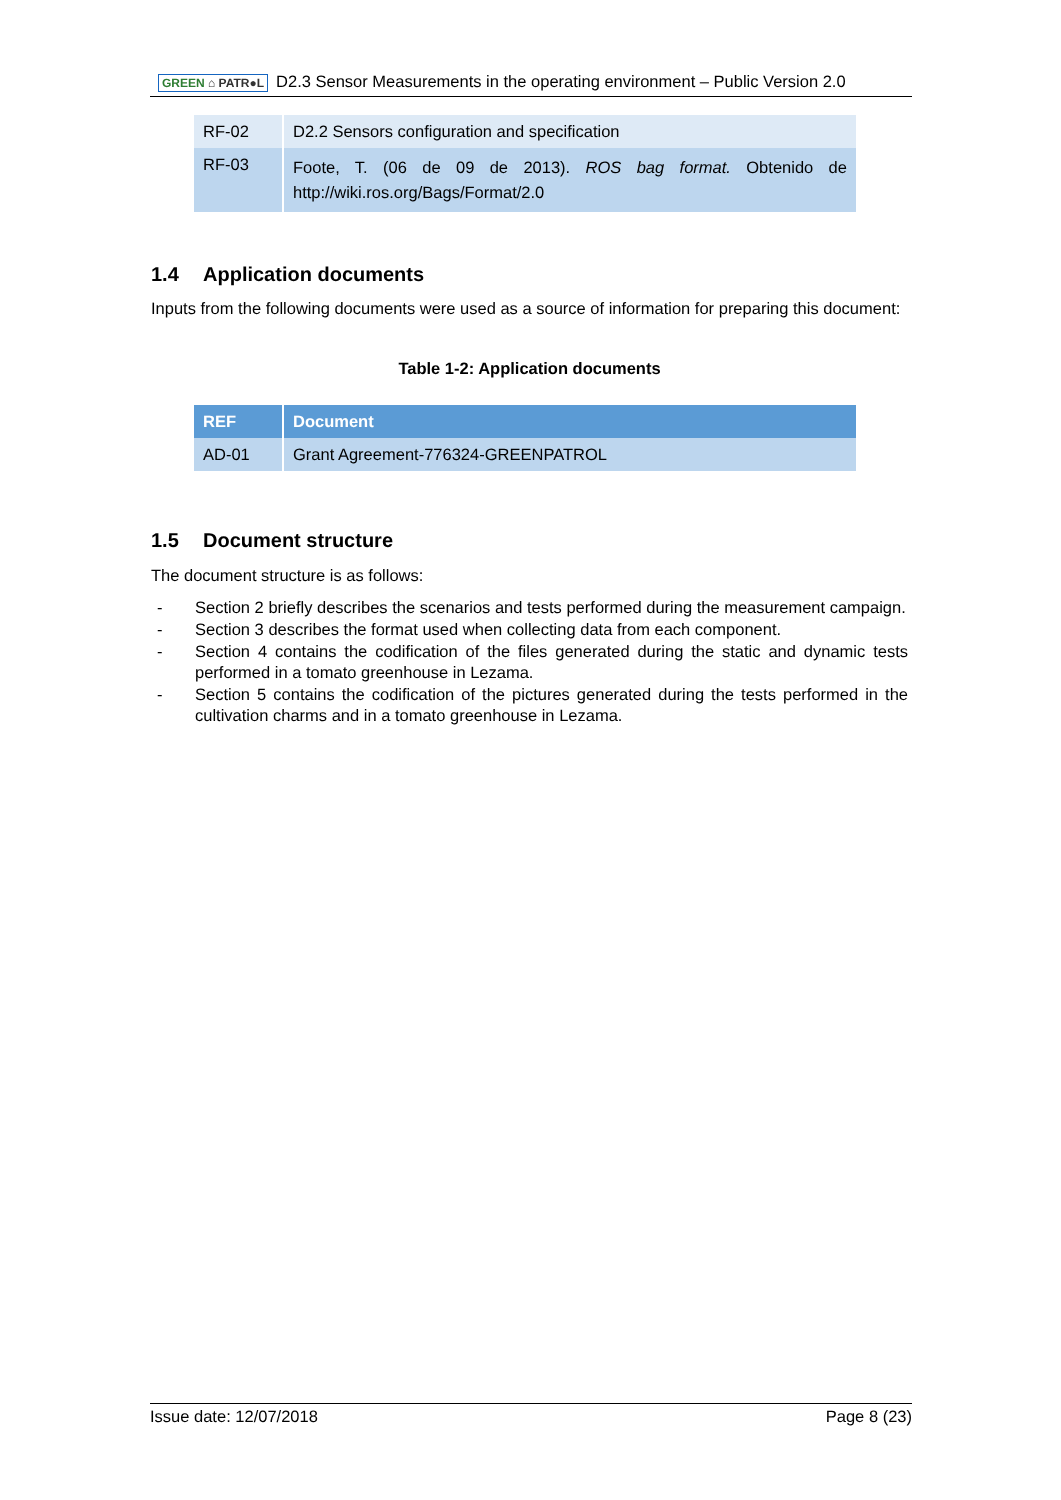GREEN ⌂ PATR●L
D2.3 Sensor Measurements in the operating environment – Public Version 2.0
| RF-02 | D2.2 Sensors configuration and specification |
| RF-03 | Foote, T. (06 de 09 de 2013). ROS bag format. Obtenido de http://wiki.ros.org/Bags/Format/2.0 |
1.4 Application documents
Inputs from the following documents were used as a source of information for preparing this document:
Table 1-2: Application documents
| REF | Document |
| --- | --- |
| AD-01 | Grant Agreement-776324-GREENPATROL |
1.5 Document structure
The document structure is as follows:
- Section 2 briefly describes the scenarios and tests performed during the measurement campaign.
- Section 3 describes the format used when collecting data from each component.
- Section 4 contains the codification of the files generated during the static and dynamic tests performed in a tomato greenhouse in Lezama.
- Section 5 contains the codification of the pictures generated during the tests performed in the cultivation charms and in a tomato greenhouse in Lezama.
Issue date: 12/07/2018 Page 8 (23)